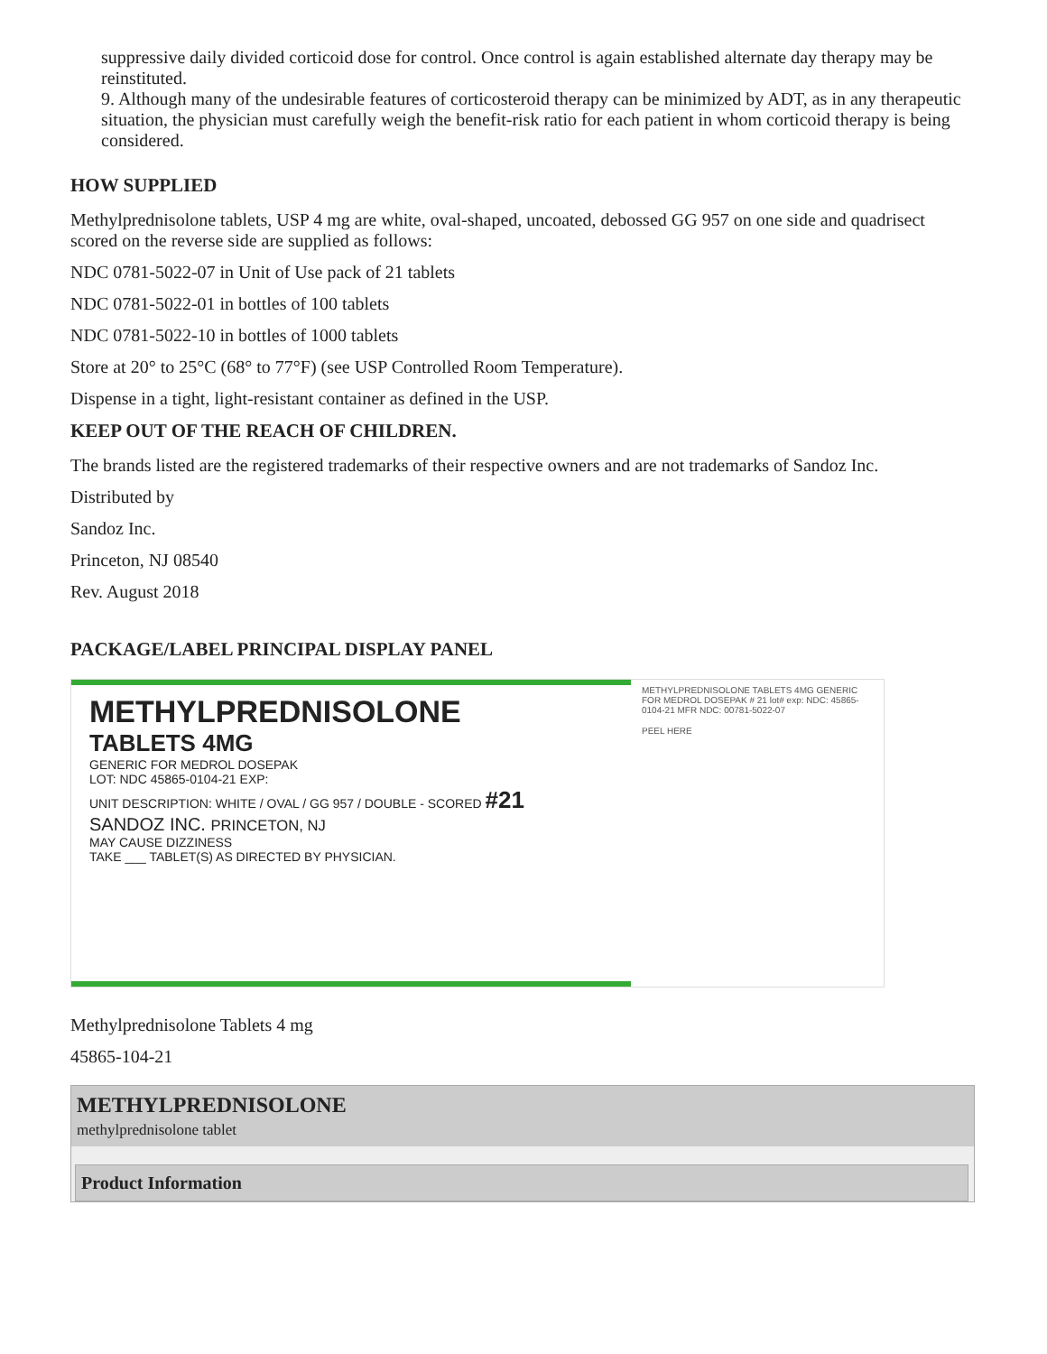suppressive daily divided corticoid dose for control. Once control is again established alternate day therapy may be reinstituted.
9. Although many of the undesirable features of corticosteroid therapy can be minimized by ADT, as in any therapeutic situation, the physician must carefully weigh the benefit-risk ratio for each patient in whom corticoid therapy is being considered.
HOW SUPPLIED
Methylprednisolone tablets, USP 4 mg are white, oval-shaped, uncoated, debossed GG 957 on one side and quadrisect scored on the reverse side are supplied as follows:
NDC 0781-5022-07 in Unit of Use pack of 21 tablets
NDC 0781-5022-01 in bottles of 100 tablets
NDC 0781-5022-10 in bottles of 1000 tablets
Store at 20° to 25°C (68° to 77°F) (see USP Controlled Room Temperature).
Dispense in a tight, light-resistant container as defined in the USP.
KEEP OUT OF THE REACH OF CHILDREN.
The brands listed are the registered trademarks of their respective owners and are not trademarks of Sandoz Inc.
Distributed by
Sandoz Inc.
Princeton, NJ 08540
Rev. August 2018
PACKAGE/LABEL PRINCIPAL DISPLAY PANEL
METHYLPREDNISOLONE
TABLETS 4MG
GENERIC FOR MEDROL DOSEPAK
LOT: NDC 45865-0104-21 EXP:
UNIT DESCRIPTION: WHITE / OVAL / GG 957 / DOUBLE - SCORED #21
SANDOZ INC. PRINCETON, NJ
MAY CAUSE DIZZINESS
TAKE ___ TABLET(S) AS DIRECTED BY PHYSICIAN.
METHYLPREDNISOLONE TABLETS 4MG GENERIC FOR MEDROL DOSEPAK # 21 lot# exp: NDC: 45865-0104-21 MFR NDC: 00781-5022-07
PEEL HERE
Methylprednisolone Tablets 4 mg
45865-104-21
METHYLPREDNISOLONE
methylprednisolone tablet
Product Information